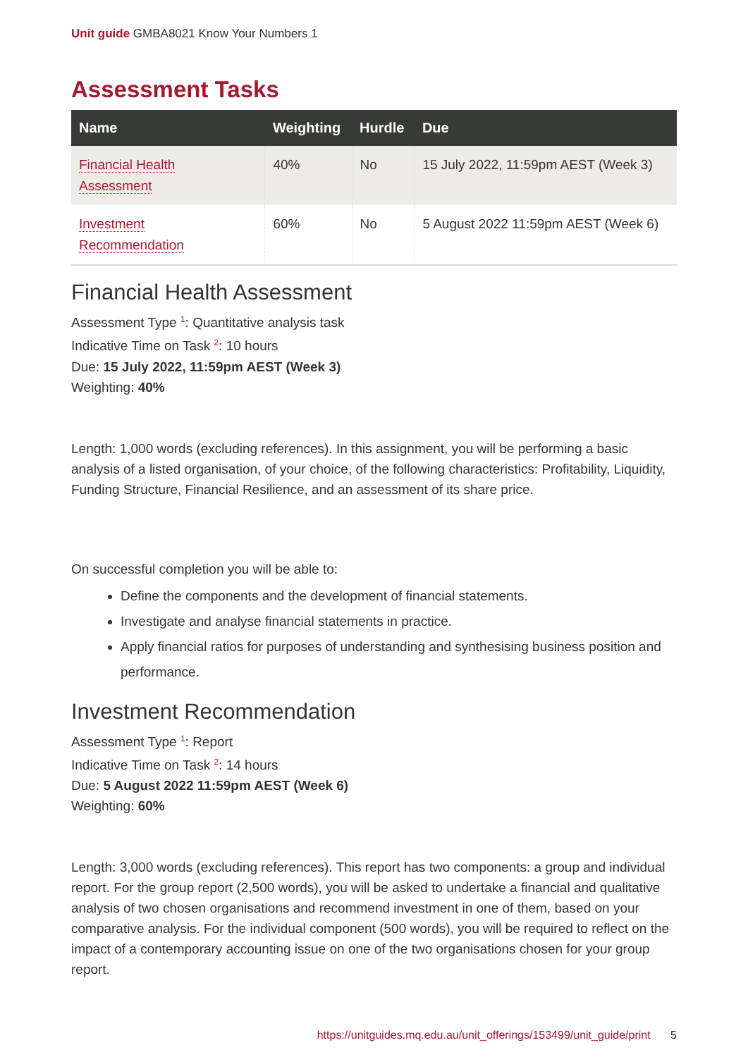Unit guide GMBA8021 Know Your Numbers 1
Assessment Tasks
| Name | Weighting | Hurdle | Due |
| --- | --- | --- | --- |
| Financial Health Assessment | 40% | No | 15 July 2022, 11:59pm AEST (Week 3) |
| Investment Recommendation | 60% | No | 5 August 2022 11:59pm AEST (Week 6) |
Financial Health Assessment
Assessment Type <sup>1</sup>: Quantitative analysis task
Indicative Time on Task <sup>2</sup>: 10 hours
Due: 15 July 2022, 11:59pm AEST (Week 3)
Weighting: 40%
Length: 1,000 words (excluding references). In this assignment, you will be performing a basic analysis of a listed organisation, of your choice, of the following characteristics: Profitability, Liquidity, Funding Structure, Financial Resilience, and an assessment of its share price.
On successful completion you will be able to:
Define the components and the development of financial statements.
Investigate and analyse financial statements in practice.
Apply financial ratios for purposes of understanding and synthesising business position and performance.
Investment Recommendation
Assessment Type <sup>1</sup>: Report
Indicative Time on Task <sup>2</sup>: 14 hours
Due: 5 August 2022 11:59pm AEST (Week 6)
Weighting: 60%
Length: 3,000 words (excluding references). This report has two components: a group and individual report. For the group report (2,500 words), you will be asked to undertake a financial and qualitative analysis of two chosen organisations and recommend investment in one of them, based on your comparative analysis. For the individual component (500 words), you will be required to reflect on the impact of a contemporary accounting issue on one of the two organisations chosen for your group report.
https://unitguides.mq.edu.au/unit_offerings/153499/unit_guide/print 5